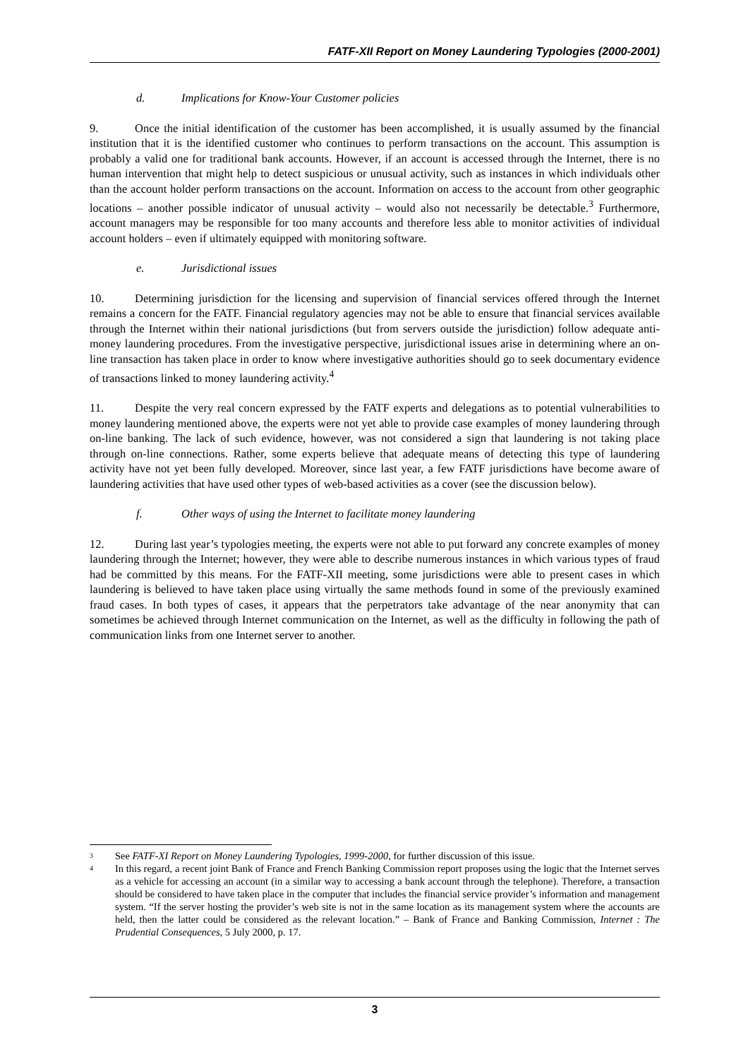FATF-XII Report on Money Laundering Typologies (2000-2001)
d. Implications for Know-Your Customer policies
9. Once the initial identification of the customer has been accomplished, it is usually assumed by the financial institution that it is the identified customer who continues to perform transactions on the account. This assumption is probably a valid one for traditional bank accounts. However, if an account is accessed through the Internet, there is no human intervention that might help to detect suspicious or unusual activity, such as instances in which individuals other than the account holder perform transactions on the account. Information on access to the account from other geographic locations – another possible indicator of unusual activity – would also not necessarily be detectable.<sup>3</sup> Furthermore, account managers may be responsible for too many accounts and therefore less able to monitor activities of individual account holders – even if ultimately equipped with monitoring software.
e. Jurisdictional issues
10. Determining jurisdiction for the licensing and supervision of financial services offered through the Internet remains a concern for the FATF. Financial regulatory agencies may not be able to ensure that financial services available through the Internet within their national jurisdictions (but from servers outside the jurisdiction) follow adequate anti-money laundering procedures. From the investigative perspective, jurisdictional issues arise in determining where an on-line transaction has taken place in order to know where investigative authorities should go to seek documentary evidence of transactions linked to money laundering activity.<sup>4</sup>
11. Despite the very real concern expressed by the FATF experts and delegations as to potential vulnerabilities to money laundering mentioned above, the experts were not yet able to provide case examples of money laundering through on-line banking. The lack of such evidence, however, was not considered a sign that laundering is not taking place through on-line connections. Rather, some experts believe that adequate means of detecting this type of laundering activity have not yet been fully developed. Moreover, since last year, a few FATF jurisdictions have become aware of laundering activities that have used other types of web-based activities as a cover (see the discussion below).
f. Other ways of using the Internet to facilitate money laundering
12. During last year’s typologies meeting, the experts were not able to put forward any concrete examples of money laundering through the Internet; however, they were able to describe numerous instances in which various types of fraud had be committed by this means. For the FATF-XII meeting, some jurisdictions were able to present cases in which laundering is believed to have taken place using virtually the same methods found in some of the previously examined fraud cases. In both types of cases, it appears that the perpetrators take advantage of the near anonymity that can sometimes be achieved through Internet communication on the Internet, as well as the difficulty in following the path of communication links from one Internet server to another.
<sup>3</sup> See FATF-XI Report on Money Laundering Typologies, 1999-2000, for further discussion of this issue.
<sup>4</sup> In this regard, a recent joint Bank of France and French Banking Commission report proposes using the logic that the Internet serves as a vehicle for accessing an account (in a similar way to accessing a bank account through the telephone). Therefore, a transaction should be considered to have taken place in the computer that includes the financial service provider’s information and management system. “If the server hosting the provider’s web site is not in the same location as its management system where the accounts are held, then the latter could be considered as the relevant location.” – Bank of France and Banking Commission, Internet : The Prudential Consequences, 5 July 2000, p. 17.
3